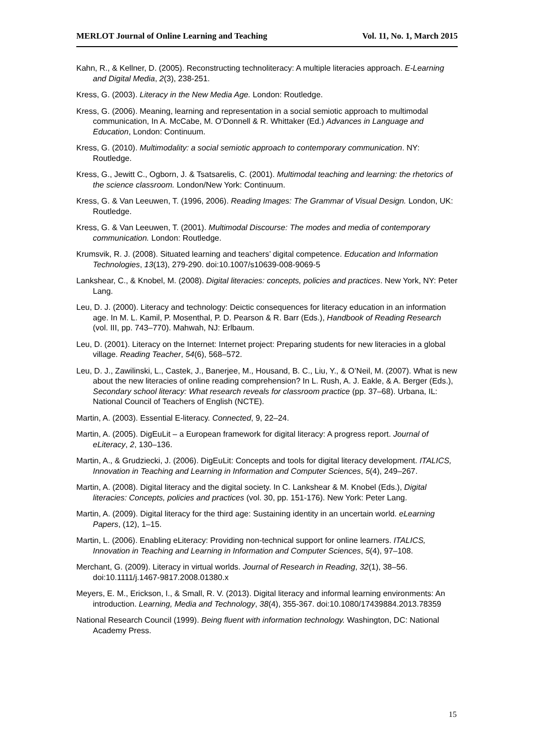MERLOT Journal of Online Learning and Teaching Vol. 11, No. 1, March 2015
Kahn, R., & Kellner, D. (2005). Reconstructing technoliteracy: A multiple literacies approach. E-Learning and Digital Media, 2(3), 238-251.
Kress, G. (2003). Literacy in the New Media Age. London: Routledge.
Kress, G. (2006). Meaning, learning and representation in a social semiotic approach to multimodal communication, In A. McCabe, M. O’Donnell & R. Whittaker (Ed.) Advances in Language and Education, London: Continuum.
Kress, G. (2010). Multimodality: a social semiotic approach to contemporary communication. NY: Routledge.
Kress, G., Jewitt C., Ogborn, J. & Tsatsarelis, C. (2001). Multimodal teaching and learning: the rhetorics of the science classroom. London/New York: Continuum.
Kress, G. & Van Leeuwen, T. (1996, 2006). Reading Images: The Grammar of Visual Design. London, UK: Routledge.
Kress, G. & Van Leeuwen, T. (2001). Multimodal Discourse: The modes and media of contemporary communication. London: Routledge.
Krumsvik, R. J. (2008). Situated learning and teachers’ digital competence. Education and Information Technologies, 13(13), 279-290. doi:10.1007/s10639-008-9069-5
Lankshear, C., & Knobel, M. (2008). Digital literacies: concepts, policies and practices. New York, NY: Peter Lang.
Leu, D. J. (2000). Literacy and technology: Deictic consequences for literacy education in an information age. In M. L. Kamil, P. Mosenthal, P. D. Pearson & R. Barr (Eds.), Handbook of Reading Research (vol. III, pp. 743–770). Mahwah, NJ: Erlbaum.
Leu, D. (2001). Literacy on the Internet: Internet project: Preparing students for new literacies in a global village. Reading Teacher, 54(6), 568–572.
Leu, D. J., Zawilinski, L., Castek, J., Banerjee, M., Housand, B. C., Liu, Y., & O’Neil, M. (2007). What is new about the new literacies of online reading comprehension? In L. Rush, A. J. Eakle, & A. Berger (Eds.), Secondary school literacy: What research reveals for classroom practice (pp. 37–68). Urbana, IL: National Council of Teachers of English (NCTE).
Martin, A. (2003). Essential E-literacy. Connected, 9, 22–24.
Martin, A. (2005). DigEuLit – a European framework for digital literacy: A progress report. Journal of eLiteracy, 2, 130–136.
Martin, A., & Grudziecki, J. (2006). DigEuLit: Concepts and tools for digital literacy development. ITALICS, Innovation in Teaching and Learning in Information and Computer Sciences, 5(4), 249–267.
Martin, A. (2008). Digital literacy and the digital society. In C. Lankshear & M. Knobel (Eds.), Digital literacies: Concepts, policies and practices (vol. 30, pp. 151-176). New York: Peter Lang.
Martin, A. (2009). Digital literacy for the third age: Sustaining identity in an uncertain world. eLearning Papers, (12), 1–15.
Martin, L. (2006). Enabling eLiteracy: Providing non-technical support for online learners. ITALICS, Innovation in Teaching and Learning in Information and Computer Sciences, 5(4), 97–108.
Merchant, G. (2009). Literacy in virtual worlds. Journal of Research in Reading, 32(1), 38–56. doi:10.1111/j.1467-9817.2008.01380.x
Meyers, E. M., Erickson, I., & Small, R. V. (2013). Digital literacy and informal learning environments: An introduction. Learning, Media and Technology, 38(4), 355-367. doi:10.1080/17439884.2013.78359
National Research Council (1999). Being fluent with information technology. Washington, DC: National Academy Press.
15